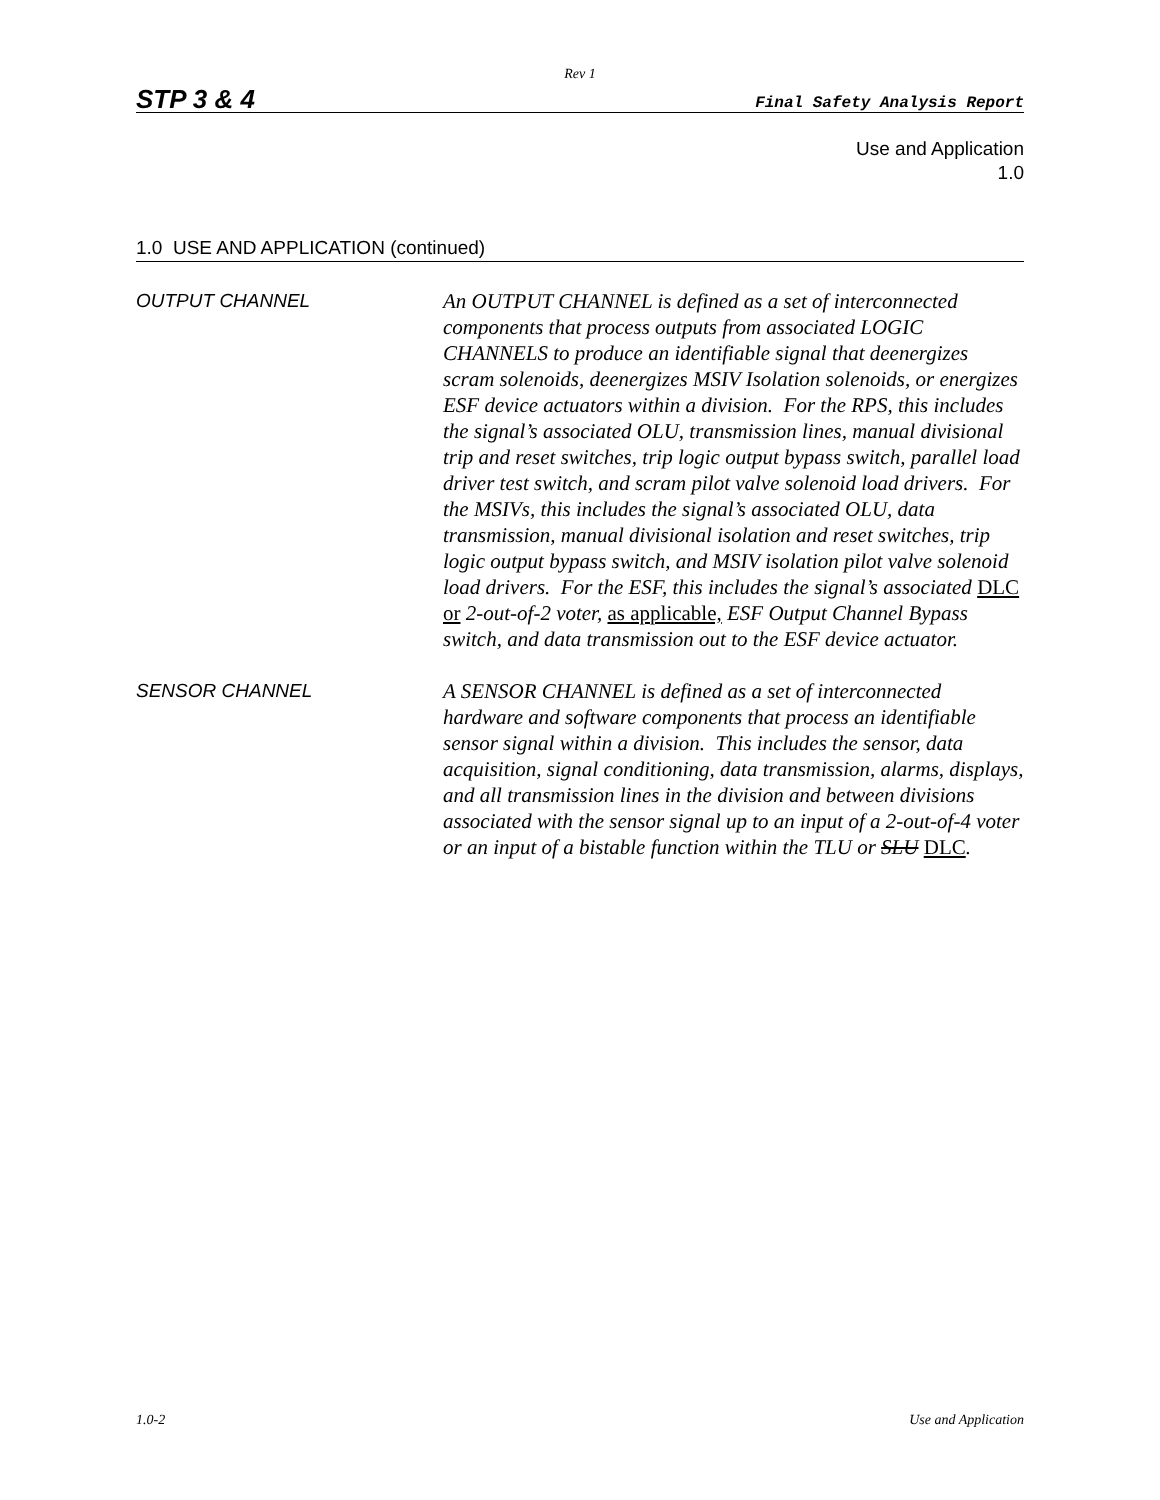Rev 1
STP 3 & 4 Final Safety Analysis Report
Use and Application
1.0
1.0 USE AND APPLICATION (continued)
OUTPUT CHANNEL
An OUTPUT CHANNEL is defined as a set of interconnected components that process outputs from associated LOGIC CHANNELS to produce an identifiable signal that deenergizes scram solenoids, deenergizes MSIV Isolation solenoids, or energizes ESF device actuators within a division. For the RPS, this includes the signal’s associated OLU, transmission lines, manual divisional trip and reset switches, trip logic output bypass switch, parallel load driver test switch, and scram pilot valve solenoid load drivers. For the MSIVs, this includes the signal’s associated OLU, data transmission, manual divisional isolation and reset switches, trip logic output bypass switch, and MSIV isolation pilot valve solenoid load drivers. For the ESF, this includes the signal’s associated DLC or 2-out-of-2 voter, as applicable, ESF Output Channel Bypass switch, and data transmission out to the ESF device actuator.
SENSOR CHANNEL
A SENSOR CHANNEL is defined as a set of interconnected hardware and software components that process an identifiable sensor signal within a division. This includes the sensor, data acquisition, signal conditioning, data transmission, alarms, displays, and all transmission lines in the division and between divisions associated with the sensor signal up to an input of a 2-out-of-4 voter or an input of a bistable function within the TLU or SLU DLC.
1.0-2 Use and Application